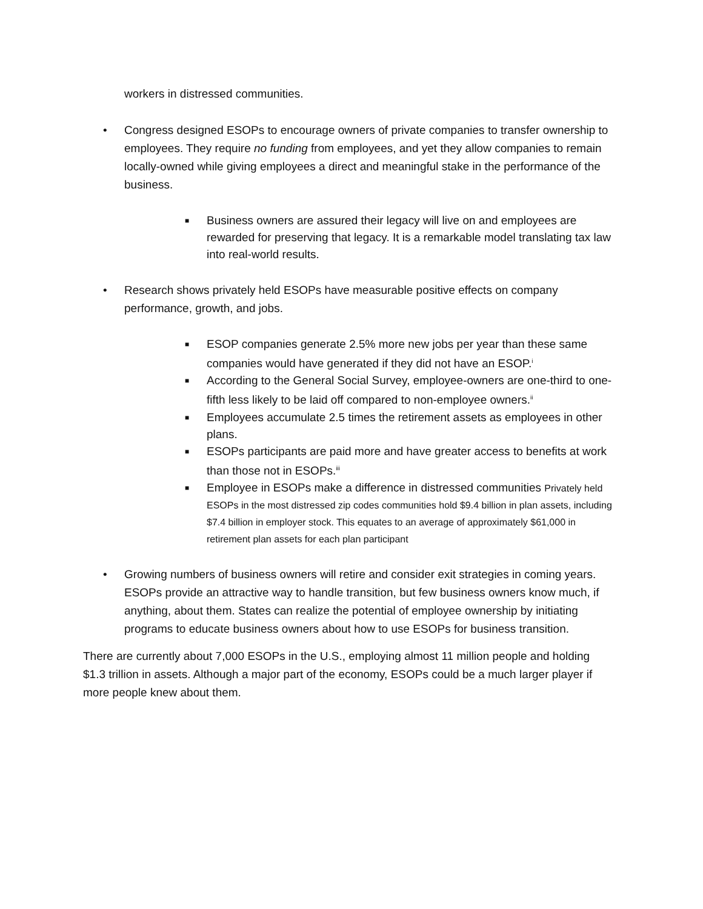workers in distressed communities.
• Congress designed ESOPs to encourage owners of private companies to transfer ownership to employees. They require no funding from employees, and yet they allow companies to remain locally-owned while giving employees a direct and meaningful stake in the performance of the business.
■
Business owners are assured their legacy will live on and employees are rewarded for preserving that legacy. It is a remarkable model translating tax law into real-world results.
• Research shows privately held ESOPs have measurable positive effects on company performance, growth, and jobs.
■
ESOP companies generate 2.5% more new jobs per year than these same companies would have generated if they did not have an ESOP.<sup>i</sup>
■
According to the General Social Survey, employee-owners are one-third to one-fifth less likely to be laid off compared to non-employee owners.<sup>ii</sup>
■
Employees accumulate 2.5 times the retirement assets as employees in other plans.
■
ESOPs participants are paid more and have greater access to benefits at work than those not in ESOPs.<sup>iii</sup>
■
Employee in ESOPs make a difference in distressed communities Privately held ESOPs in the most distressed zip codes communities hold $9.4 billion in plan assets, including $7.4 billion in employer stock. This equates to an average of approximately $61,000 in retirement plan assets for each plan participant
• Growing numbers of business owners will retire and consider exit strategies in coming years. ESOPs provide an attractive way to handle transition, but few business owners know much, if anything, about them. States can realize the potential of employee ownership by initiating programs to educate business owners about how to use ESOPs for business transition.
There are currently about 7,000 ESOPs in the U.S., employing almost 11 million people and holding $1.3 trillion in assets. Although a major part of the economy, ESOPs could be a much larger player if more people knew about them.